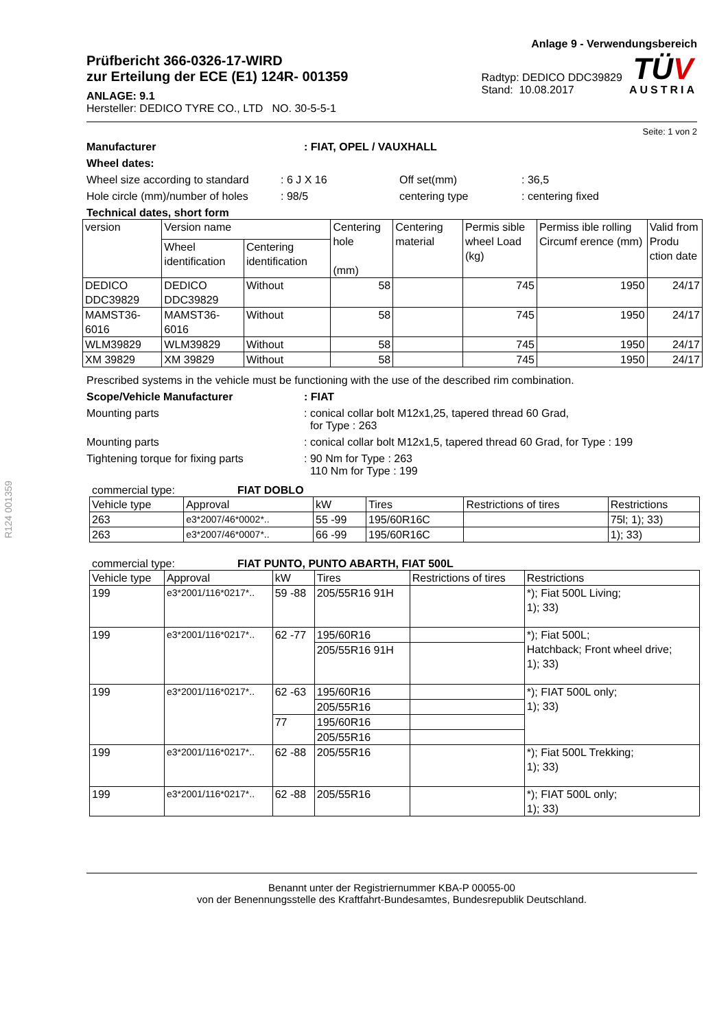R124 001359
Prüfbericht 366-0326-17-WIRD
zur Erteilung der ECE (E1) 124R- 001359
ANLAGE: 9.1
Hersteller: DEDICO TYRE CO., LTD NO. 30-5-5-1
Anlage 9 - Verwendungsbereich
Radtyp: DEDICO DDC39829
Stand: 10.08.2017
TÜV
AUSTRIA
Seite: 1 von 2
Manufacturer: FIAT, OPEL / VAUXHALL
Wheel dates:
Wheel size according to standard: 6 J X 16 Off set(mm): 36,5
Hole circle (mm)/number of holes: 98/5 centering type: centering fixed
Technical dates, short form
| version | Version name | | Centering hole (mm) | Centering material | Permis sible wheel Load (kg) | Permiss ible rolling Circumf erence (mm) | Valid from Produ ction date |
| --- | --- | --- | --- | --- | --- | --- | --- |
| | Wheel identification | Centering identification | | | | | |
| DEDICO DDC39829 | DEDICO DDC39829 | Without | 58 | | 745 | 1950 | 24/17 |
| MAMST36-6016 | MAMST36-6016 | Without | 58 | | 745 | 1950 | 24/17 |
| WLM39829 | WLM39829 | Without | 58 | | 745 | 1950 | 24/17 |
| XM 39829 | XM 39829 | Without | 58 | | 745 | 1950 | 24/17 |
Prescribed systems in the vehicle must be functioning with the use of the described rim combination.
Scope/Vehicle Manufacturer: FIAT
Mounting parts: conical collar bolt M12x1,25, tapered thread 60 Grad,
for Type : 263
Mounting parts: conical collar bolt M12x1,5, tapered thread 60 Grad, for Type : 199
Tightening torque for fixing parts: 90 Nm for Type : 263
110 Nm for Type : 199
commercial type: FIAT DOBLO
| Vehicle type | Approval | kW | Tires | Restrictions of tires | Restrictions |
| --- | --- | --- | --- | --- | --- |
| 263 | e3*2007/46*0002*.. | 55 -99 | 195/60R16C | | 75l; 1); 33) |
| 263 | e3*2007/46*0007*.. | 66 -99 | 195/60R16C | | 1); 33) |
commercial type: FIAT PUNTO, PUNTO ABARTH, FIAT 500L
| Vehicle type | Approval | kW | Tires | Restrictions of tires | Restrictions |
| --- | --- | --- | --- | --- | --- |
| 199 | e3*2001/116*0217*.. | 59 -88 | 205/55R16 91H | | *); Fiat 500L Living; 1); 33) |
| 199 | e3*2001/116*0217*.. | 62 -77 | 195/60R16 | | *); Fiat 500L; Hatchback; Front wheel drive; 1); 33) |
| | | | 205/55R16 91H | | |
| 199 | e3*2001/116*0217*.. | 62 -63 | 195/60R16 | | *); FIAT 500L only; 1); 33) |
| | | | 205/55R16 | | |
| | | 77 | 195/60R16 | | |
| | | | 205/55R16 | | |
| 199 | e3*2001/116*0217*.. | 62 -88 | 205/55R16 | | *); Fiat 500L Trekking; 1); 33) |
| 199 | e3*2001/116*0217*.. | 62 -88 | 205/55R16 | | *); FIAT 500L only; 1); 33) |
Benannt unter der Registriernummer KBA-P 00055-00
von der Benennungsstelle des Kraftfahrt-Bundesamtes, Bundesrepublik Deutschland.